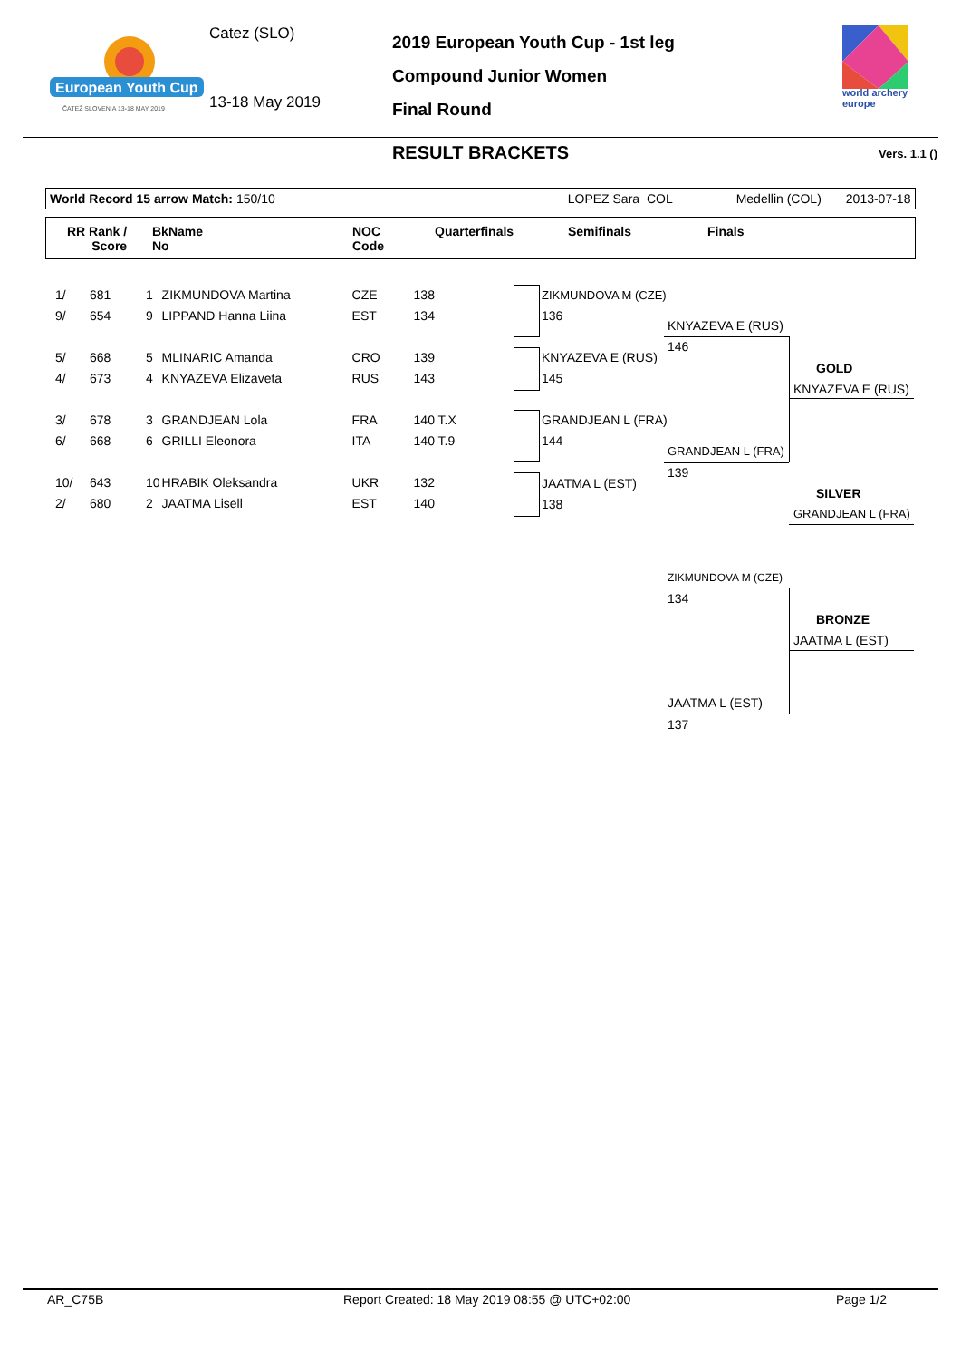European Youth Cup
ČATEŽ SLOVENIA 13-18 MAY 2019
Catez (SLO)
13-18 May 2019
2019 European Youth Cup - 1st leg
Compound Junior Women
Final Round
world archery
europe
RESULT BRACKETS Vers. 1.1 ()
World Record 15 arrow Match: 150/10 LOPEZ Sara COL Medellin (COL) 2013-07-18
RR Rank /
Score
BkName
No
NOC
Code
Quarterfinals Semifinals Finals
| 1/ | 681 | 1 | ZIKMUNDOVA Martina | CZE | 138 |
| 9/ | 654 | 9 | LIPPAND Hanna Liina | EST | 134 |
| 5/ | 668 | 5 | MLINARIC Amanda | CRO | 139 |
| 4/ | 673 | 4 | KNYAZEVA Elizaveta | RUS | 143 |
| 3/ | 678 | 3 | GRANDJEAN Lola | FRA | 140 T.X |
| 6/ | 668 | 6 | GRILLI Eleonora | ITA | 140 T.9 |
| 10/ | 643 | 10 | HRABIK Oleksandra | UKR | 132 |
| 2/ | 680 | 2 | JAATMA Lisell | EST | 140 |
ZIKMUNDOVA M (CZE)
136
KNYAZEVA E (RUS)
145
GRANDJEAN L (FRA)
144
JAATMA L (EST)
138
KNYAZEVA E (RUS)
146
GRANDJEAN L (FRA)
139
GOLD
KNYAZEVA E (RUS)
SILVER
GRANDJEAN L (FRA)
ZIKMUNDOVA M (CZE)
134
BRONZE
JAATMA L (EST)
JAATMA L (EST)
137
AR_C75B
Report Created: 18 May 2019 08:55 @ UTC+02:00
Page 1/2